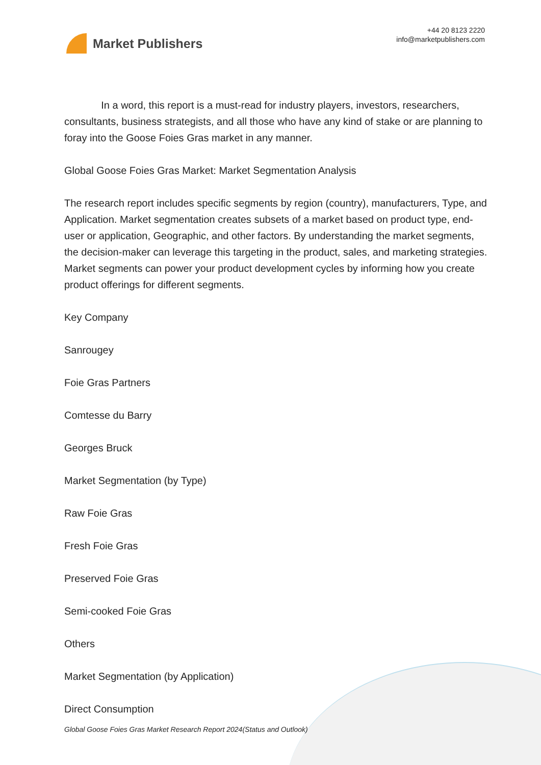Market Publishers
+44 20 8123 2220
info@marketpublishers.com
In a word, this report is a must-read for industry players, investors, researchers, consultants, business strategists, and all those who have any kind of stake or are planning to foray into the Goose Foies Gras market in any manner.
Global Goose Foies Gras Market: Market Segmentation Analysis
The research report includes specific segments by region (country), manufacturers, Type, and Application. Market segmentation creates subsets of a market based on product type, end-user or application, Geographic, and other factors. By understanding the market segments, the decision-maker can leverage this targeting in the product, sales, and marketing strategies. Market segments can power your product development cycles by informing how you create product offerings for different segments.
Key Company
Sanrougey
Foie Gras Partners
Comtesse du Barry
Georges Bruck
Market Segmentation (by Type)
Raw Foie Gras
Fresh Foie Gras
Preserved Foie Gras
Semi-cooked Foie Gras
Others
Market Segmentation (by Application)
Direct Consumption
Global Goose Foies Gras Market Research Report 2024(Status and Outlook)